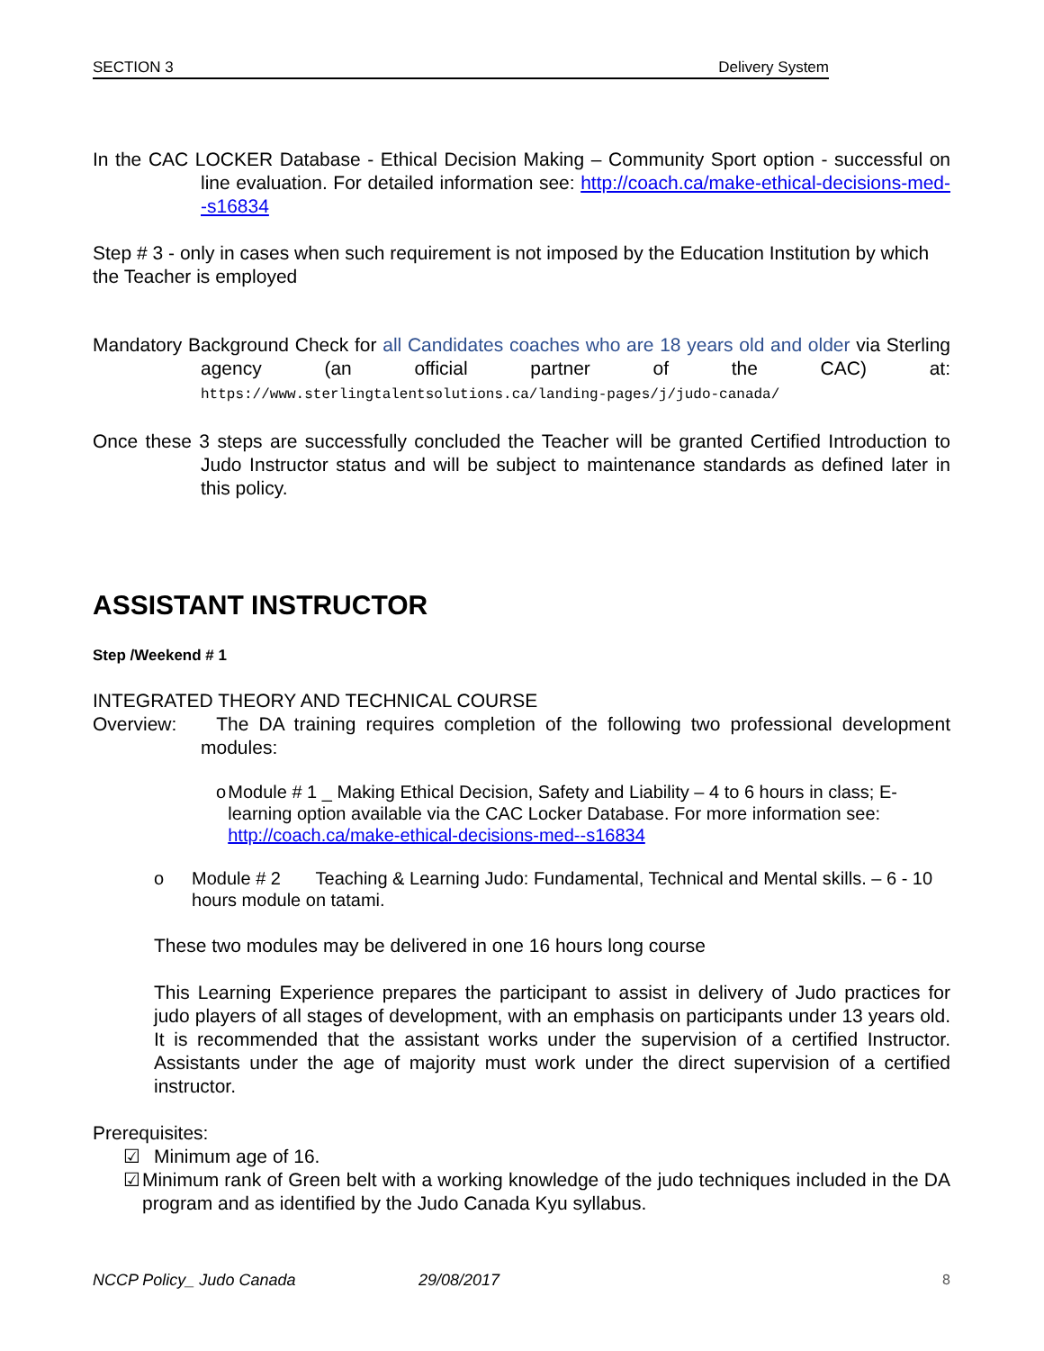SECTION 3 Delivery System
In the CAC LOCKER Database - Ethical Decision Making – Community Sport option - successful on line evaluation. For detailed information see: http://coach.ca/make-ethical-decisions-med--s16834
Step # 3 - only in cases when such requirement is not imposed by the Education Institution by which the Teacher is employed
Mandatory Background Check for all Candidates coaches who are 18 years old and older via Sterling agency (an official partner of the CAC) at: https://www.sterlingtalentsolutions.ca/landing-pages/j/judo-canada/
Once these 3 steps are successfully concluded the Teacher will be granted Certified Introduction to Judo Instructor status and will be subject to maintenance standards as defined later in this policy.
ASSISTANT INSTRUCTOR
Step /Weekend # 1
INTEGRATED THEORY AND TECHNICAL COURSE
Overview: The DA training requires completion of the following two professional development modules:
o Module # 1 _ Making Ethical Decision, Safety and Liability – 4 to 6 hours in class; E-learning option available via the CAC Locker Database. For more information see: http://coach.ca/make-ethical-decisions-med--s16834
o Module # 2 Teaching & Learning Judo: Fundamental, Technical and Mental skills. – 6 - 10 hours module on tatami.
These two modules may be delivered in one 16 hours long course
This Learning Experience prepares the participant to assist in delivery of Judo practices for judo players of all stages of development, with an emphasis on participants under 13 years old. It is recommended that the assistant works under the supervision of a certified Instructor. Assistants under the age of majority must work under the direct supervision of a certified instructor.
Prerequisites:
☑ Minimum age of 16.
☑ Minimum rank of Green belt with a working knowledge of the judo techniques included in the DA program and as identified by the Judo Canada Kyu syllabus.
NCCP Policy_ Judo Canada 29/08/2017 8